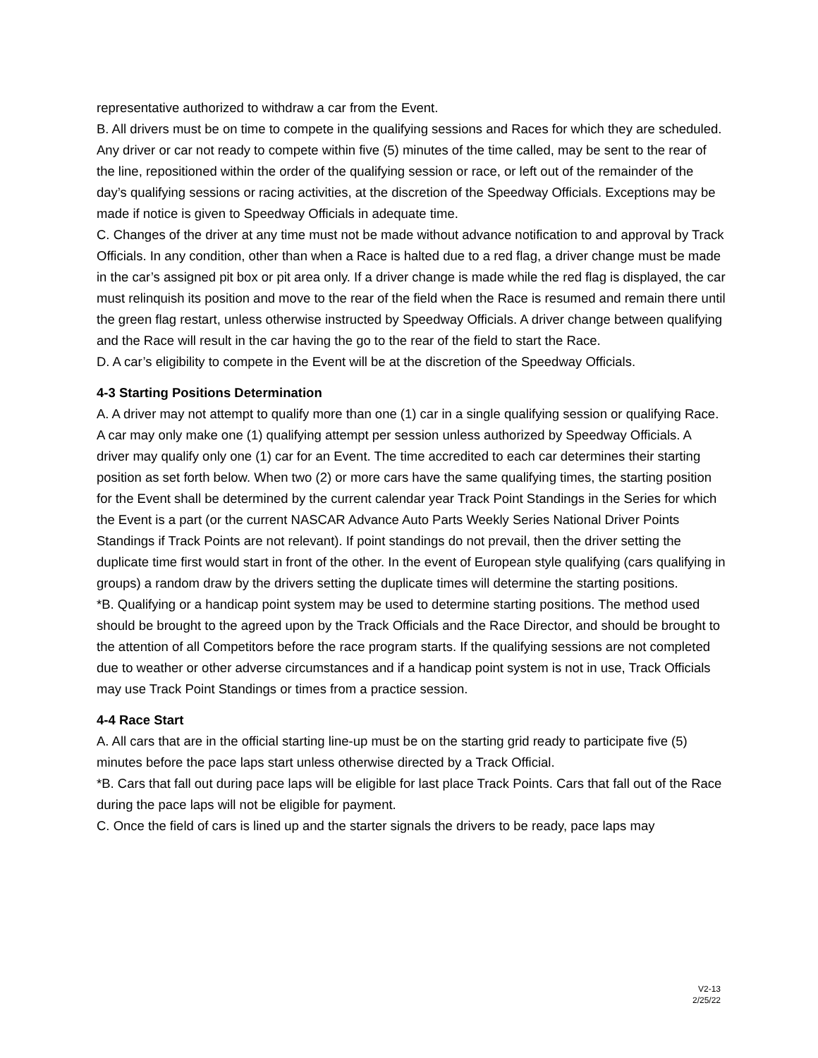representative authorized to withdraw a car from the Event.
B. All drivers must be on time to compete in the qualifying sessions and Races for which they are scheduled. Any driver or car not ready to compete within five (5) minutes of the time called, may be sent to the rear of the line, repositioned within the order of the qualifying session or race, or left out of the remainder of the day’s qualifying sessions or racing activities, at the discretion of the Speedway Officials. Exceptions may be made if notice is given to Speedway Officials in adequate time.
C. Changes of the driver at any time must not be made without advance notification to and approval by Track Officials. In any condition, other than when a Race is halted due to a red flag, a driver change must be made in the car’s assigned pit box or pit area only. If a driver change is made while the red flag is displayed, the car must relinquish its position and move to the rear of the field when the Race is resumed and remain there until the green flag restart, unless otherwise instructed by Speedway Officials. A driver change between qualifying and the Race will result in the car having the go to the rear of the field to start the Race.
D. A car’s eligibility to compete in the Event will be at the discretion of the Speedway Officials.
4-3 Starting Positions Determination
A. A driver may not attempt to qualify more than one (1) car in a single qualifying session or qualifying Race. A car may only make one (1) qualifying attempt per session unless authorized by Speedway Officials. A driver may qualify only one (1) car for an Event. The time accredited to each car determines their starting position as set forth below. When two (2) or more cars have the same qualifying times, the starting position for the Event shall be determined by the current calendar year Track Point Standings in the Series for which the Event is a part (or the current NASCAR Advance Auto Parts Weekly Series National Driver Points Standings if Track Points are not relevant). If point standings do not prevail, then the driver setting the duplicate time first would start in front of the other. In the event of European style qualifying (cars qualifying in groups) a random draw by the drivers setting the duplicate times will determine the starting positions.
*B. Qualifying or a handicap point system may be used to determine starting positions. The method used should be brought to the agreed upon by the Track Officials and the Race Director, and should be brought to the attention of all Competitors before the race program starts. If the qualifying sessions are not completed due to weather or other adverse circumstances and if a handicap point system is not in use, Track Officials may use Track Point Standings or times from a practice session.
4-4 Race Start
A. All cars that are in the official starting line-up must be on the starting grid ready to participate five (5) minutes before the pace laps start unless otherwise directed by a Track Official.
*B. Cars that fall out during pace laps will be eligible for last place Track Points. Cars that fall out of the Race during the pace laps will not be eligible for payment.
C. Once the field of cars is lined up and the starter signals the drivers to be ready, pace laps may
V2-13
2/25/22